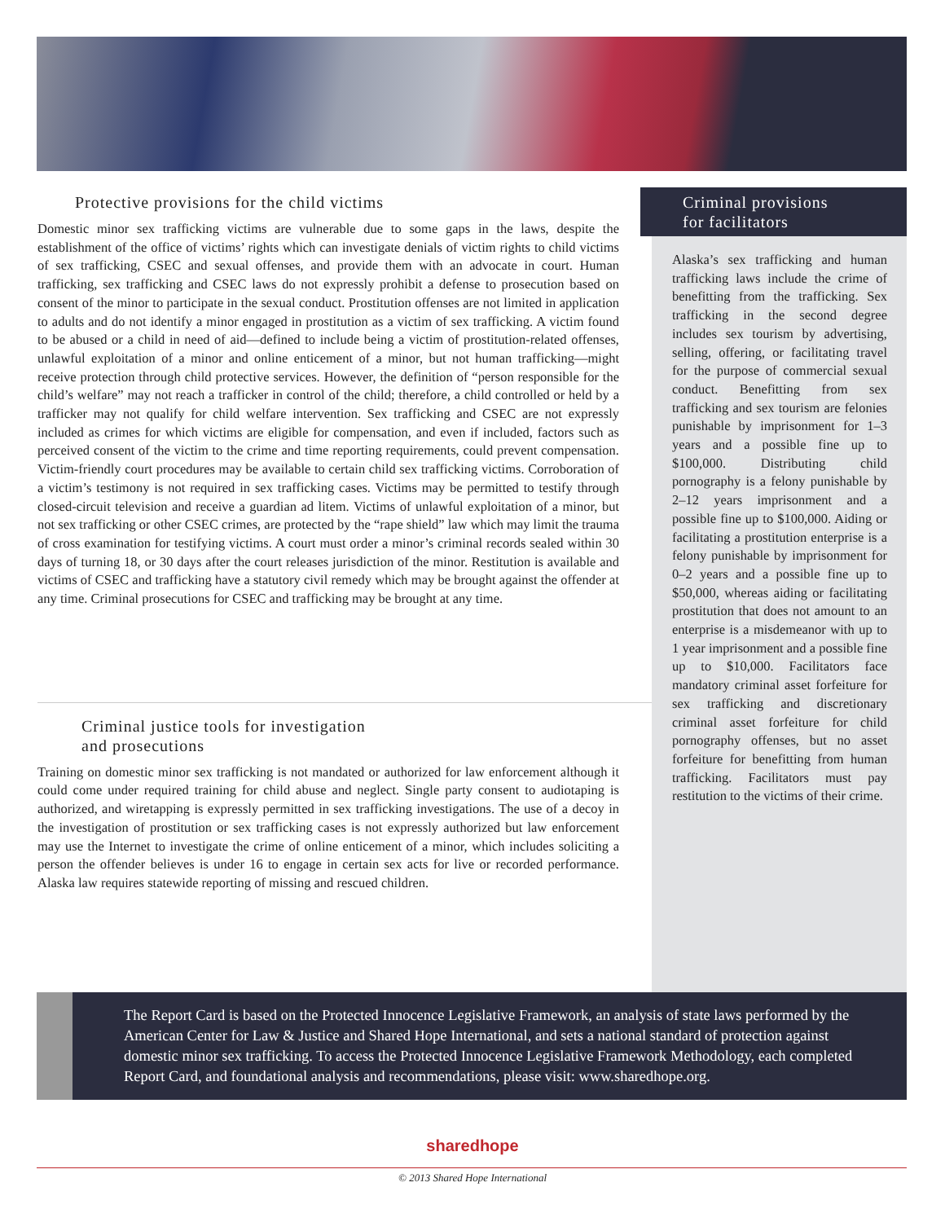Protective provisions for the child victims
Domestic minor sex trafficking victims are vulnerable due to some gaps in the laws, despite the establishment of the office of victims’ rights which can investigate denials of victim rights to child victims of sex trafficking, CSEC and sexual offenses, and provide them with an advocate in court. Human trafficking, sex trafficking and CSEC laws do not expressly prohibit a defense to prosecution based on consent of the minor to participate in the sexual conduct. Prostitution offenses are not limited in application to adults and do not identify a minor engaged in prostitution as a victim of sex trafficking. A victim found to be abused or a child in need of aid—defined to include being a victim of prostitution-related offenses, unlawful exploitation of a minor and online enticement of a minor, but not human trafficking—might receive protection through child protective services. However, the definition of “person responsible for the child’s welfare” may not reach a trafficker in control of the child; therefore, a child controlled or held by a trafficker may not qualify for child welfare intervention. Sex trafficking and CSEC are not expressly included as crimes for which victims are eligible for compensation, and even if included, factors such as perceived consent of the victim to the crime and time reporting requirements, could prevent compensation. Victim-friendly court procedures may be available to certain child sex trafficking victims. Corroboration of a victim’s testimony is not required in sex trafficking cases. Victims may be permitted to testify through closed-circuit television and receive a guardian ad litem. Victims of unlawful exploitation of a minor, but not sex trafficking or other CSEC crimes, are protected by the “rape shield” law which may limit the trauma of cross examination for testifying victims. A court must order a minor’s criminal records sealed within 30 days of turning 18, or 30 days after the court releases jurisdiction of the minor. Restitution is available and victims of CSEC and trafficking have a statutory civil remedy which may be brought against the offender at any time. Criminal prosecutions for CSEC and trafficking may be brought at any time.
Criminal justice tools for investigation
and prosecutions
Training on domestic minor sex trafficking is not mandated or authorized for law enforcement although it could come under required training for child abuse and neglect. Single party consent to audiotaping is authorized, and wiretapping is expressly permitted in sex trafficking investigations. The use of a decoy in the investigation of prostitution or sex trafficking cases is not expressly authorized but law enforcement may use the Internet to investigate the crime of online enticement of a minor, which includes soliciting a person the offender believes is under 16 to engage in certain sex acts for live or recorded performance. Alaska law requires statewide reporting of missing and rescued children.
Criminal provisions
for facilitators
Alaska’s sex trafficking and human trafficking laws include the crime of benefitting from the trafficking. Sex trafficking in the second degree includes sex tourism by advertising, selling, offering, or facilitating travel for the purpose of commercial sexual conduct. Benefitting from sex trafficking and sex tourism are felonies punishable by imprisonment for 1–3 years and a possible fine up to $100,000. Distributing child pornography is a felony punishable by 2–12 years imprisonment and a possible fine up to $100,000. Aiding or facilitating a prostitution enterprise is a felony punishable by imprisonment for 0–2 years and a possible fine up to $50,000, whereas aiding or facilitating prostitution that does not amount to an enterprise is a misdemeanor with up to 1 year imprisonment and a possible fine up to $10,000. Facilitators face mandatory criminal asset forfeiture for sex trafficking and discretionary criminal asset forfeiture for child pornography offenses, but no asset forfeiture for benefitting from human trafficking. Facilitators must pay restitution to the victims of their crime.
The Report Card is based on the Protected Innocence Legislative Framework, an analysis of state laws performed by the American Center for Law & Justice and Shared Hope International, and sets a national standard of protection against domestic minor sex trafficking. To access the Protected Innocence Legislative Framework Methodology, each completed Report Card, and foundational analysis and recommendations, please visit: www.sharedhope.org.
sharedhope
© 2013 Shared Hope International